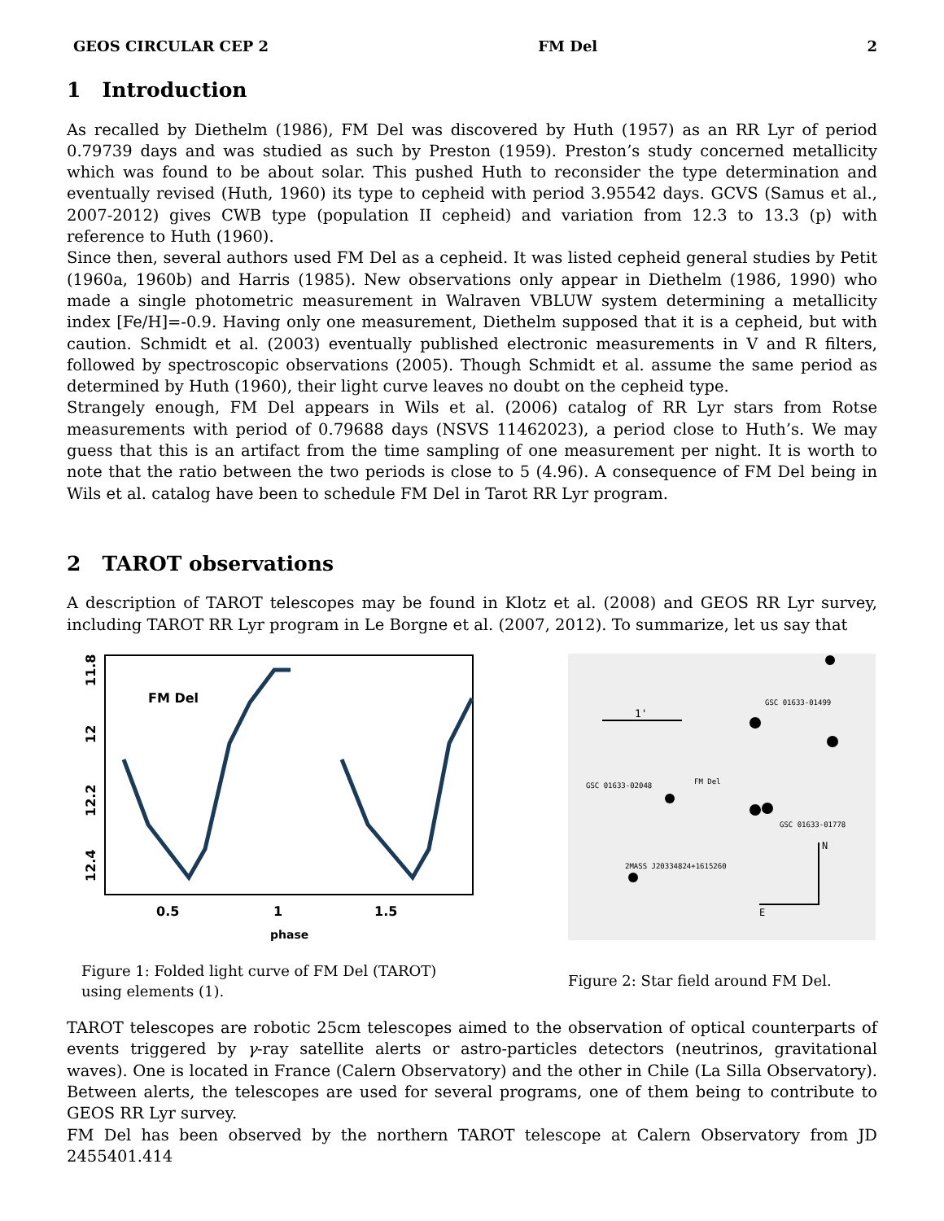GEOS CIRCULAR CEP 2 FM Del 2
1 Introduction
As recalled by Diethelm (1986), FM Del was discovered by Huth (1957) as an RR Lyr of period 0.79739 days and was studied as such by Preston (1959). Preston’s study concerned metallicity which was found to be about solar. This pushed Huth to reconsider the type determination and eventually revised (Huth, 1960) its type to cepheid with period 3.95542 days. GCVS (Samus et al., 2007-2012) gives CWB type (population II cepheid) and variation from 12.3 to 13.3 (p) with reference to Huth (1960).
Since then, several authors used FM Del as a cepheid. It was listed cepheid general studies by Petit (1960a, 1960b) and Harris (1985). New observations only appear in Diethelm (1986, 1990) who made a single photometric measurement in Walraven VBLUW system determining a metallicity index [Fe/H]=-0.9. Having only one measurement, Diethelm supposed that it is a cepheid, but with caution. Schmidt et al. (2003) eventually published electronic measurements in V and R filters, followed by spectroscopic observations (2005). Though Schmidt et al. assume the same period as determined by Huth (1960), their light curve leaves no doubt on the cepheid type.
Strangely enough, FM Del appears in Wils et al. (2006) catalog of RR Lyr stars from Rotse measurements with period of 0.79688 days (NSVS 11462023), a period close to Huth’s. We may guess that this is an artifact from the time sampling of one measurement per night. It is worth to note that the ratio between the two periods is close to 5 (4.96). A consequence of FM Del being in Wils et al. catalog have been to schedule FM Del in Tarot RR Lyr program.
2 TAROT observations
A description of TAROT telescopes may be found in Klotz et al. (2008) and GEOS RR Lyr survey, including TAROT RR Lyr program in Le Borgne et al. (2007, 2012). To summarize, let us say that
FM Del
0.5
1
1.5
phase
11.8
12
12.2
12.4
Figure 1: Folded light curve of FM Del (TAROT) using elements (1).
1'
FM Del
GSC 01633-01499
GSC 01633-02048
GSC 01633-01778
2MASS J20334824+1615260
N
E
Figure 2: Star field around FM Del.
TAROT telescopes are robotic 25cm telescopes aimed to the observation of optical counterparts of events triggered by γ-ray satellite alerts or astro-particles detectors (neutrinos, gravitational waves). One is located in France (Calern Observatory) and the other in Chile (La Silla Observatory). Between alerts, the telescopes are used for several programs, one of them being to contribute to GEOS RR Lyr survey.
FM Del has been observed by the northern TAROT telescope at Calern Observatory from JD 2455401.414